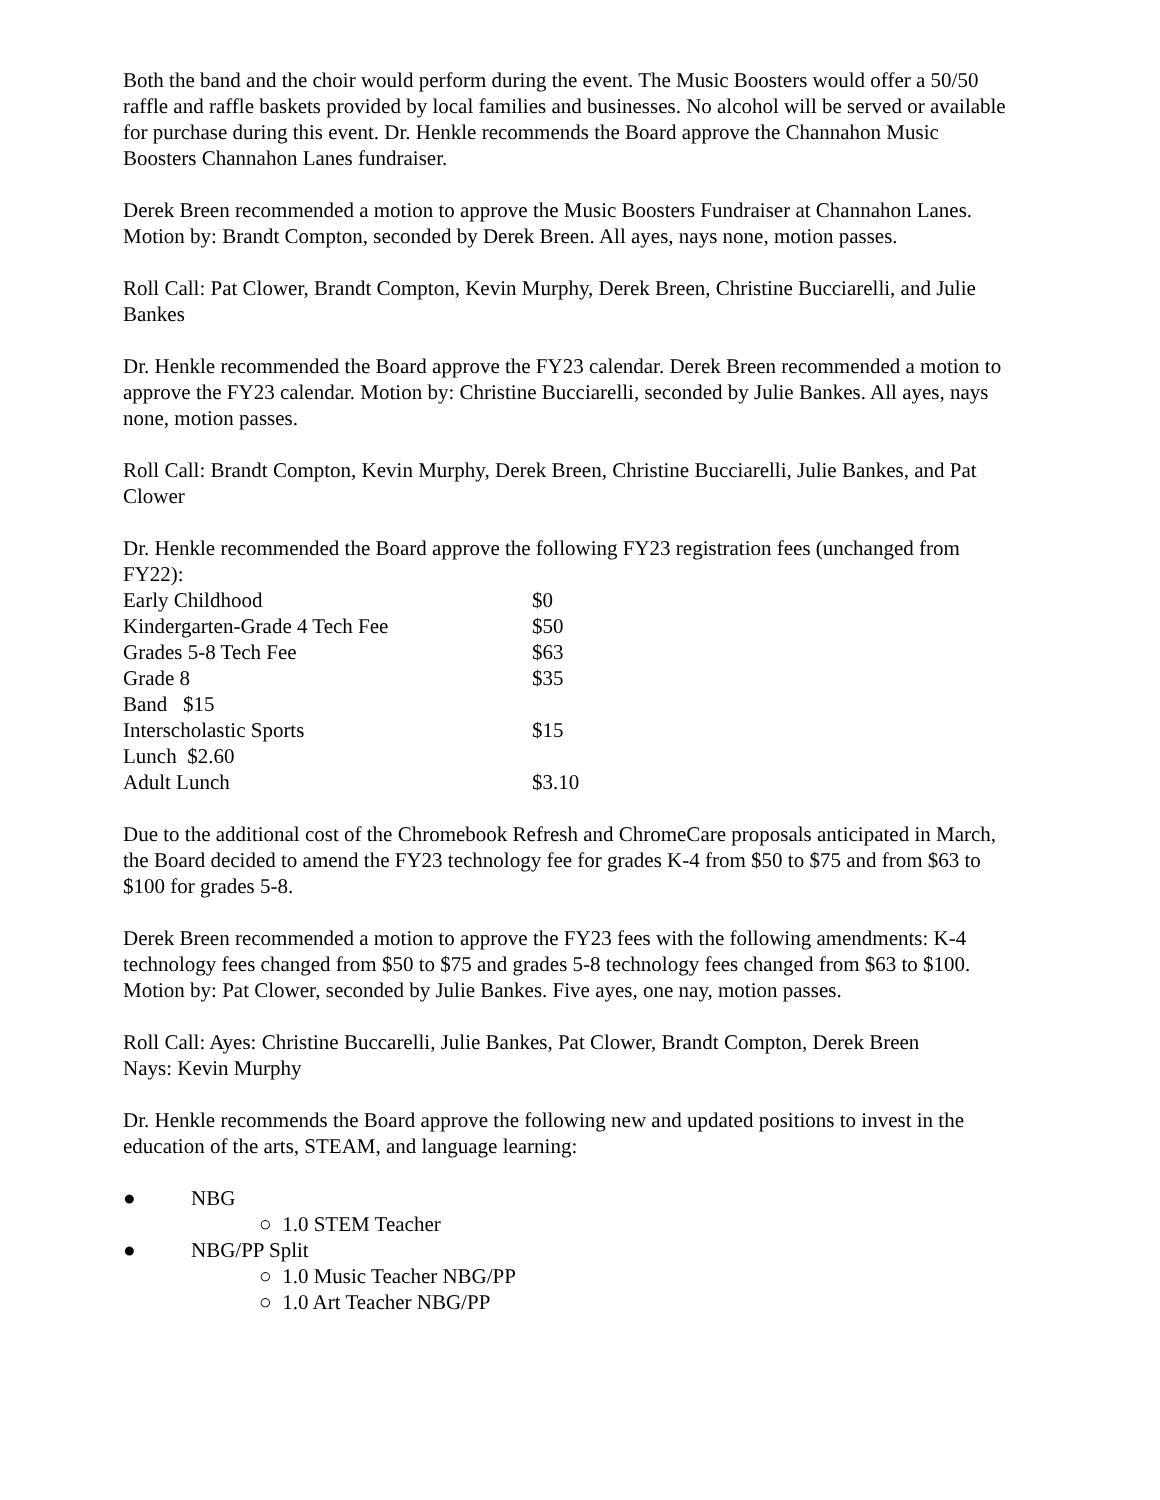Both the band and the choir would perform during the event. The Music Boosters would offer a 50/50 raffle and raffle baskets provided by local families and businesses. No alcohol will be served or available for purchase during this event. Dr. Henkle recommends the Board approve the Channahon Music Boosters Channahon Lanes fundraiser.
Derek Breen recommended a motion to approve the Music Boosters Fundraiser at Channahon Lanes. Motion by: Brandt Compton, seconded by Derek Breen. All ayes, nays none, motion passes.
Roll Call: Pat Clower, Brandt Compton, Kevin Murphy, Derek Breen, Christine Bucciarelli, and Julie Bankes
Dr. Henkle recommended the Board approve the FY23 calendar. Derek Breen recommended a motion to approve the FY23 calendar. Motion by: Christine Bucciarelli, seconded by Julie Bankes. All ayes, nays none, motion passes.
Roll Call: Brandt Compton, Kevin Murphy, Derek Breen, Christine Bucciarelli, Julie Bankes, and Pat Clower
Dr. Henkle recommended the Board approve the following FY23 registration fees (unchanged from FY22):
| Early Childhood | $0 |
| Kindergarten-Grade 4 Tech Fee | $50 |
| Grades 5-8 Tech Fee | $63 |
| Grade 8 | $35 |
| Band $15 | |
| Interscholastic Sports | $15 |
| Lunch $2.60 | |
| Adult Lunch | $3.10 |
Due to the additional cost of the Chromebook Refresh and ChromeCare proposals anticipated in March, the Board decided to amend the FY23 technology fee for grades K-4 from $50 to $75 and from $63 to $100 for grades 5-8.
Derek Breen recommended a motion to approve the FY23 fees with the following amendments: K-4 technology fees changed from $50 to $75 and grades 5-8 technology fees changed from $63 to $100. Motion by: Pat Clower, seconded by Julie Bankes. Five ayes, one nay, motion passes.
Roll Call: Ayes: Christine Buccarelli, Julie Bankes, Pat Clower, Brandt Compton, Derek Breen
Nays: Kevin Murphy
Dr. Henkle recommends the Board approve the following new and updated positions to invest in the education of the arts, STEAM, and language learning:
● NBG
○ 1.0 STEM Teacher
● NBG/PP Split
○ 1.0 Music Teacher NBG/PP
○ 1.0 Art Teacher NBG/PP